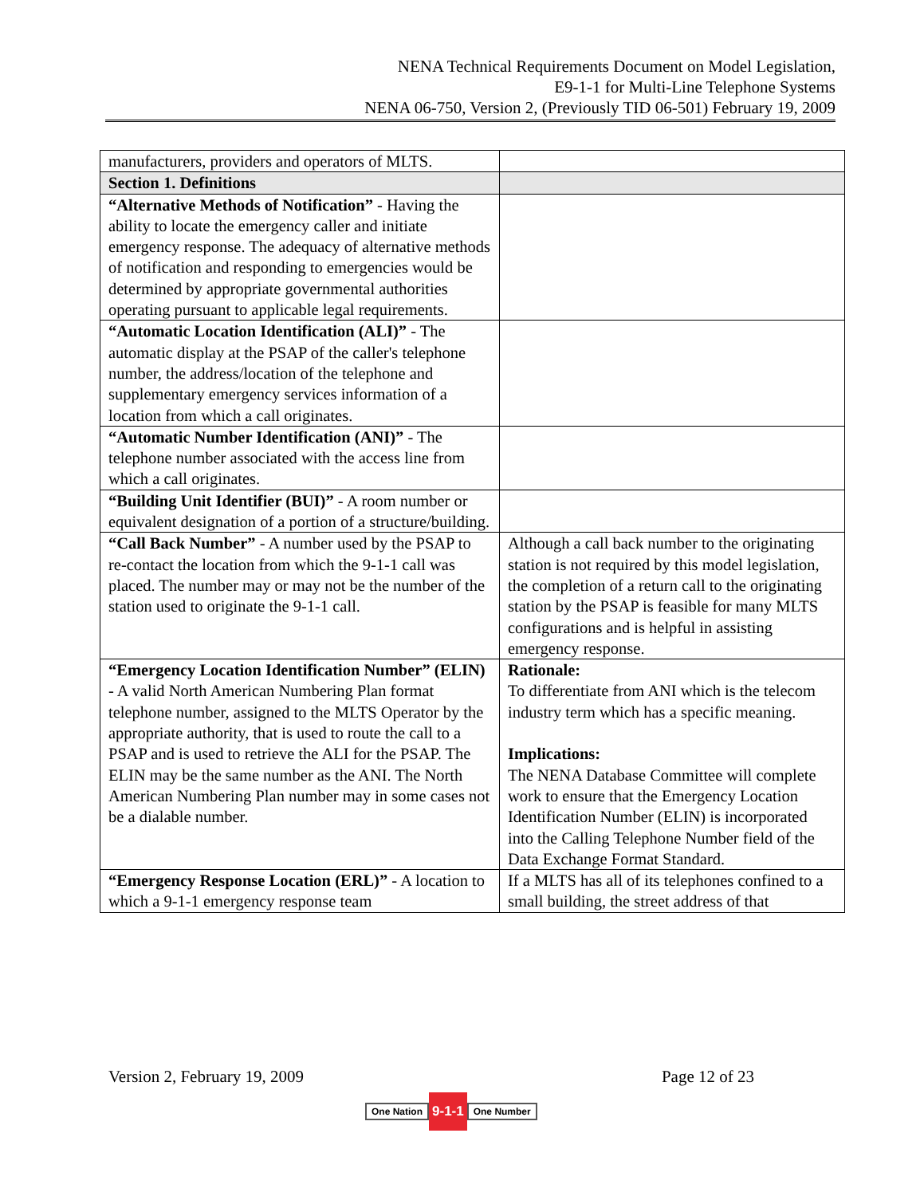NENA Technical Requirements Document on Model Legislation,
E9-1-1 for Multi-Line Telephone Systems
NENA 06-750, Version 2, (Previously TID 06-501) February 19, 2009
| manufacturers, providers and operators of MLTS. | |
| Section 1. Definitions | |
| “Alternative Methods of Notification” - Having the ability to locate the emergency caller and initiate emergency response. The adequacy of alternative methods of notification and responding to emergencies would be determined by appropriate governmental authorities operating pursuant to applicable legal requirements. | |
| “Automatic Location Identification (ALI)” - The automatic display at the PSAP of the caller's telephone number, the address/location of the telephone and supplementary emergency services information of a location from which a call originates. | |
| “Automatic Number Identification (ANI)” - The telephone number associated with the access line from which a call originates. | |
| “Building Unit Identifier (BUI)” - A room number or equivalent designation of a portion of a structure/building. | |
| “Call Back Number” - A number used by the PSAP to re-contact the location from which the 9-1-1 call was placed. The number may or may not be the number of the station used to originate the 9-1-1 call. | Although a call back number to the originating station is not required by this model legislation, the completion of a return call to the originating station by the PSAP is feasible for many MLTS configurations and is helpful in assisting emergency response. |
| “Emergency Location Identification Number” (ELIN) - A valid North American Numbering Plan format telephone number, assigned to the MLTS Operator by the appropriate authority, that is used to route the call to a PSAP and is used to retrieve the ALI for the PSAP. The ELIN may be the same number as the ANI. The North American Numbering Plan number may in some cases not be a dialable number. | Rationale: To differentiate from ANI which is the telecom industry term which has a specific meaning. Implications: The NENA Database Committee will complete work to ensure that the Emergency Location Identification Number (ELIN) is incorporated into the Calling Telephone Number field of the Data Exchange Format Standard. |
| “Emergency Response Location (ERL)” - A location to which a 9-1-1 emergency response team | If a MLTS has all of its telephones confined to a small building, the street address of that |
Version 2, February 19, 2009 Page 12 of 23
One Nation 9-1-1 One Number